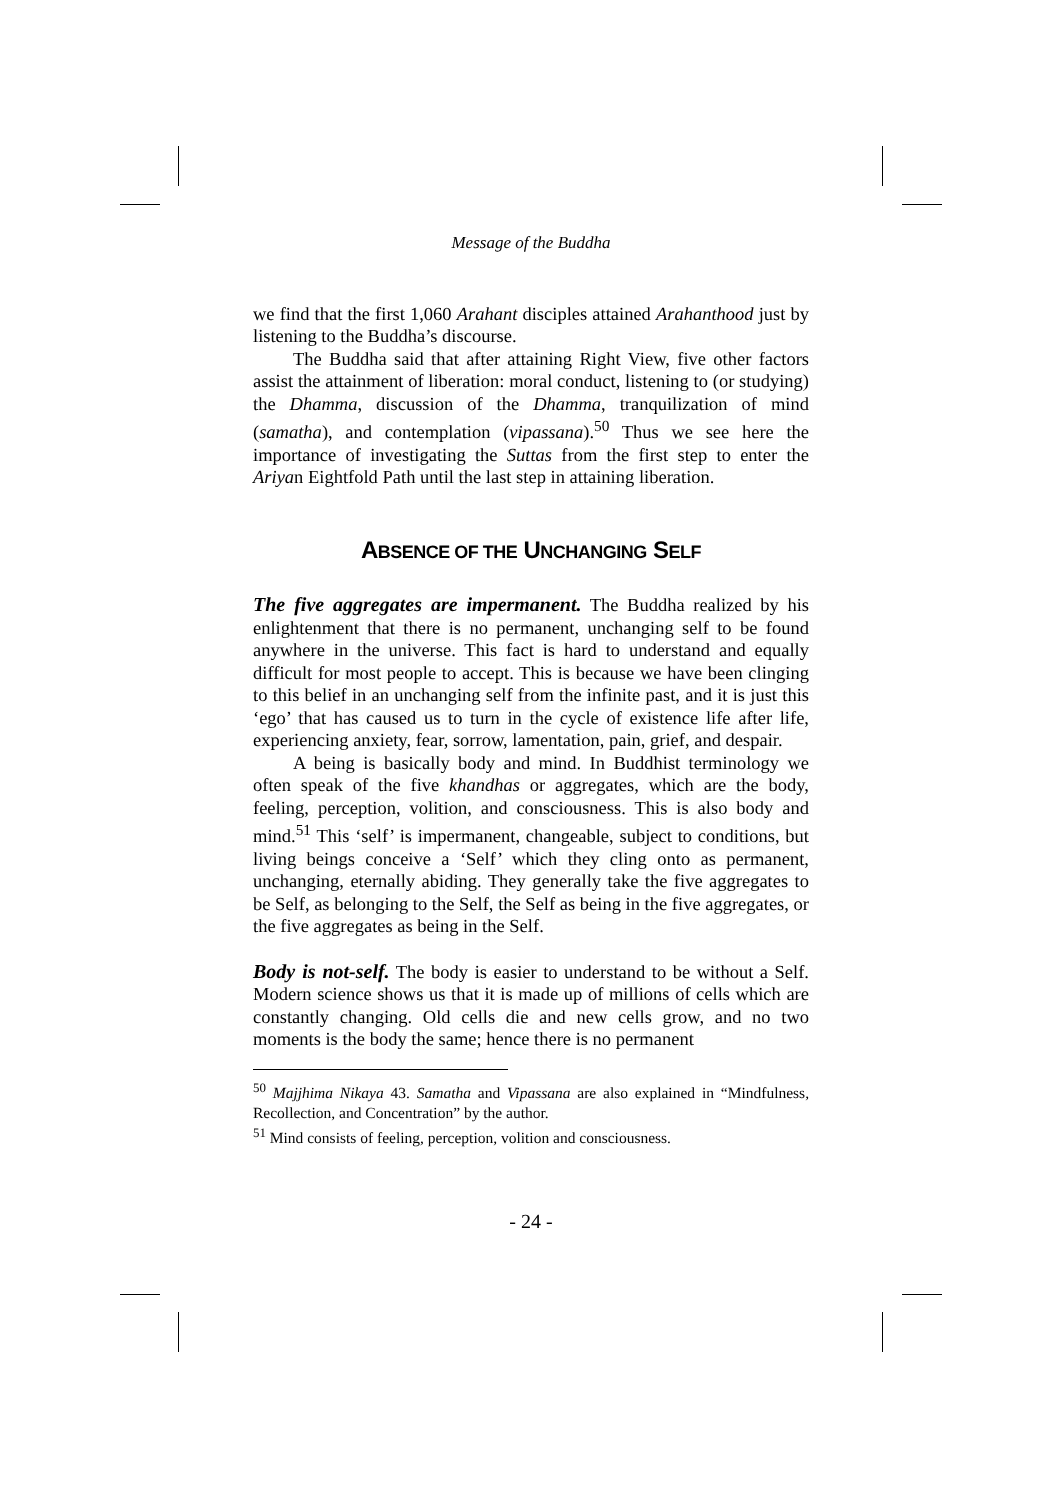Message of the Buddha
we find that the first 1,060 Arahant disciples attained Arahanthood just by listening to the Buddha’s discourse.
The Buddha said that after attaining Right View, five other factors assist the attainment of liberation: moral conduct, listening to (or studying) the Dhamma, discussion of the Dhamma, tranquilization of mind (samatha), and contemplation (vipassana).<sup>50</sup> Thus we see here the importance of investigating the Suttas from the first step to enter the Ariyan Eightfold Path until the last step in attaining liberation.
ABSENCE OF THE UNCHANGING SELF
The five aggregates are impermanent. The Buddha realized by his enlightenment that there is no permanent, unchanging self to be found anywhere in the universe. This fact is hard to understand and equally difficult for most people to accept. This is because we have been clinging to this belief in an unchanging self from the infinite past, and it is just this ‘ego’ that has caused us to turn in the cycle of existence life after life, experiencing anxiety, fear, sorrow, lamentation, pain, grief, and despair.
A being is basically body and mind. In Buddhist terminology we often speak of the five khandhas or aggregates, which are the body, feeling, perception, volition, and consciousness. This is also body and mind.<sup>51</sup> This ‘self’ is impermanent, changeable, subject to conditions, but living beings conceive a ‘Self’ which they cling onto as permanent, unchanging, eternally abiding. They generally take the five aggregates to be Self, as belonging to the Self, the Self as being in the five aggregates, or the five aggregates as being in the Self.
Body is not-self. The body is easier to understand to be without a Self. Modern science shows us that it is made up of millions of cells which are constantly changing. Old cells die and new cells grow, and no two moments is the body the same; hence there is no permanent
<sup>50</sup> Majjhima Nikaya 43. Samatha and Vipassana are also explained in “Mindfulness, Recollection, and Concentration” by the author.
<sup>51</sup> Mind consists of feeling, perception, volition and consciousness.
- 24 -